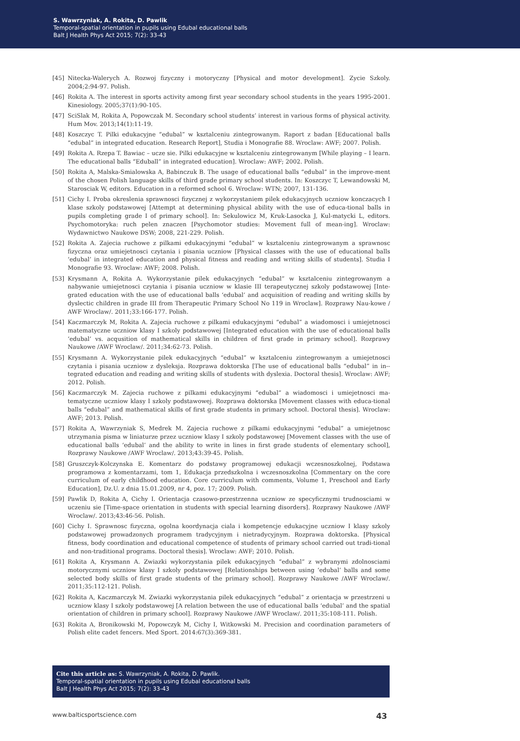S. Wawrzyniak, A. Rokita, D. Pawlik
Temporal-spatial orientation in pupils using Edubal educational balls
Balt J Health Phys Act 2015; 7(2): 33-43
[45] Nitecka-Walerych A. Rozwoj fizyczny i motoryczny [Physical and motor development]. Zycie Szkoly. 2004;2:94-97. Polish.
[46] Rokita A. The interest in sports activity among first year secondary school students in the years 1995-2001. Kinesiology. 2005;37(1):90-105.
[47] SciSlak M, Rokita A, Popowczak M. Secondary school students’ interest in various forms of physical activity. Hum Mov. 2013;14(1):11-19.
[48] Koszczyc T. Pilki edukacyjne “edubal” w ksztalceniu zintegrowanym. Raport z badan [Educational balls “edubal” in integrated education. Research Report], Studia i Monografie 88. Wroclaw: AWF; 2007. Polish.
[49] Rokita A. Rzepa T. Bawiac – ucze sie. Pilki edukacyjne w ksztalceniu zintegrowanym [While playing – I learn. The educational balls “Eduball” in integrated education]. Wroclaw: AWF; 2002. Polish.
[50] Rokita A, Malska-Smialowska A, Babinczuk B. The usage of educational balls “edubal” in the improve-ment of the chosen Polish language skills of third grade primary school students. In: Koszczyc T, Lewandowski M, Starosciak W, editors. Education in a reformed school 6. Wroclaw: WTN; 2007, 131-136.
[51] Cichy I. Proba okreslenia sprawnosci fizycznej z wykorzystaniem pilek edukacyjnych uczniow konczacych I klase szkoly podstawowej [Attempt at determining physical ability with the use of educa-tional balls in pupils completing grade I of primary school]. In: Sekulowicz M, Kruk-Lasocka J, Kul-matycki L, editors. Psychomotoryka: ruch pelen znaczen [Psychomotor studies: Movement full of mean-ing]. Wroclaw: Wydawnictwo Naukowe DSW; 2008, 221-229. Polish.
[52] Rokita A. Zajecia ruchowe z pilkami edukacyjnymi “edubal” w ksztalceniu zintegrowanym a sprawnosc fizyczna oraz umiejetnosci czytania i pisania uczniow [Physical classes with the use of educational balls ‘edubal’ in integrated education and physical fitness and reading and writing skills of students]. Studia I Monografie 93. Wroclaw: AWF; 2008. Polish.
[53] Krysmann A, Rokita A. Wykorzystanie pilek edukacyjnych “edubal” w ksztalceniu zintegrowanym a nabywanie umiejetnosci czytania i pisania uczniow w klasie III terapeutycznej szkoly podstawowej [Inte-grated education with the use of educational balls ‘edubal’ and acquisition of reading and writing skills by dyslectic children in grade III from Therapeutic Primary School No 119 in Wroclaw]. Rozprawy Nau-kowe / AWF Wroclaw/. 2011;33:166-177. Polish.
[54] Kaczmarczyk M, Rokita A. Zajecia ruchowe z pilkami edukacyjnymi “edubal” a wiadomosci i umiejetnosci matematyczne uczniow klasy I szkoly podstawowej [Integrated education with the use of educational balls ‘edubal’ vs. acqusition of mathematical skills in children of first grade in primary school]. Rozprawy Naukowe /AWF Wroclaw/. 2011;34:62-73. Polish.
[55] Krysmann A. Wykorzystanie pilek edukacyjnych “edubal” w ksztalceniu zintegrowanym a umiejetnosci czytania i pisania uczniow z dysleksja. Rozprawa doktorska [The use of educational balls “edubal” in in--tegrated education and reading and writing skills of students with dyslexia. Doctoral thesis]. Wroclaw: AWF; 2012. Polish.
[56] Kaczmarczyk M. Zajecia ruchowe z pilkami edukacyjnymi “edubal” a wiadomosci i umiejetnosci ma-tematyczne uczniow klasy I szkoly podstawowej. Rozprawa doktorska [Movement classes with educa-tional balls “edubal” and mathematical skills of first grade students in primary school. Doctoral thesis]. Wroclaw: AWF; 2013. Polish.
[57] Rokita A, Wawrzyniak S, Medrek M. Zajecia ruchowe z pilkami edukacyjnymi “edubal” a umiejetnosc utrzymania pisma w liniaturze przez uczniow klasy I szkoly podstawowej [Movement classes with the use of educational balls ‘edubal’ and the ability to write in lines in first grade students of elementary school], Rozprawy Naukowe /AWF Wroclaw/. 2013;43:39-45. Polish.
[58] Gruszczyk-Kolczynska E. Komentarz do podstawy programowej edukacji wczesnoszkolnej, Podstawa programowa z komentarzami, tom 1, Edukacja przedszkolna i wczesnoszkolna [Commentary on the core curriculum of early childhood education. Core curriculum with comments, Volume 1, Preschool and Early Education], Dz.U. z dnia 15.01.2009, nr 4, poz. 17; 2009. Polish.
[59] Pawlik D, Rokita A, Cichy I. Orientacja czasowo-przestrzenna uczniow ze specyficznymi trudnosciami w uczeniu sie [Time-space orientation in students with special learning disorders]. Rozprawy Naukowe /AWF Wroclaw/. 2013;43:46-56. Polish.
[60] Cichy I. Sprawnosc fizyczna, ogolna koordynacja ciala i kompetencje edukacyjne uczniow I klasy szkoly podstawowej prowadzonych programem tradycyjnym i nietradycyjnym. Rozprawa doktorska. [Physical fitness, body coordination and educational competence of students of primary school carried out tradi-tional and non-traditional programs. Doctoral thesis]. Wroclaw: AWF; 2010. Polish.
[61] Rokita A, Krysmann A. Zwiazki wykorzystania pilek edukacyjnych “edubal” z wybranymi zdolnosciami motorycznymi uczniow klasy I szkoly podstawowej [Relationships between using ‘edubal’ balls and some selected body skills of first grade students of the primary school]. Rozprawy Naukowe /AWF Wroclaw/. 2011;35:112-121. Polish.
[62] Rokita A, Kaczmarczyk M. Zwiazki wykorzystania pilek edukacyjnych “edubal” z orientacja w przestrzeni u uczniow klasy I szkoly podstawowej [A relation between the use of educational balls ‘edubal’ and the spatial orientation of children in primary school]. Rozprawy Naukowe /AWF Wroclaw/. 2011;35:108-111. Polish.
[63] Rokita A, Bronikowski M, Popowczyk M, Cichy I, Witkowski M. Precision and coordination parameters of Polish elite cadet fencers. Med Sport. 2014:67(3):369-381.
Cite this article as: S. Wawrzyniak, A. Rokita, D. Pawlik.
Temporal-spatial orientation in pupils using Edubal educational balls
Balt J Health Phys Act 2015; 7(2): 33-43
www.balticsportscience.com 43